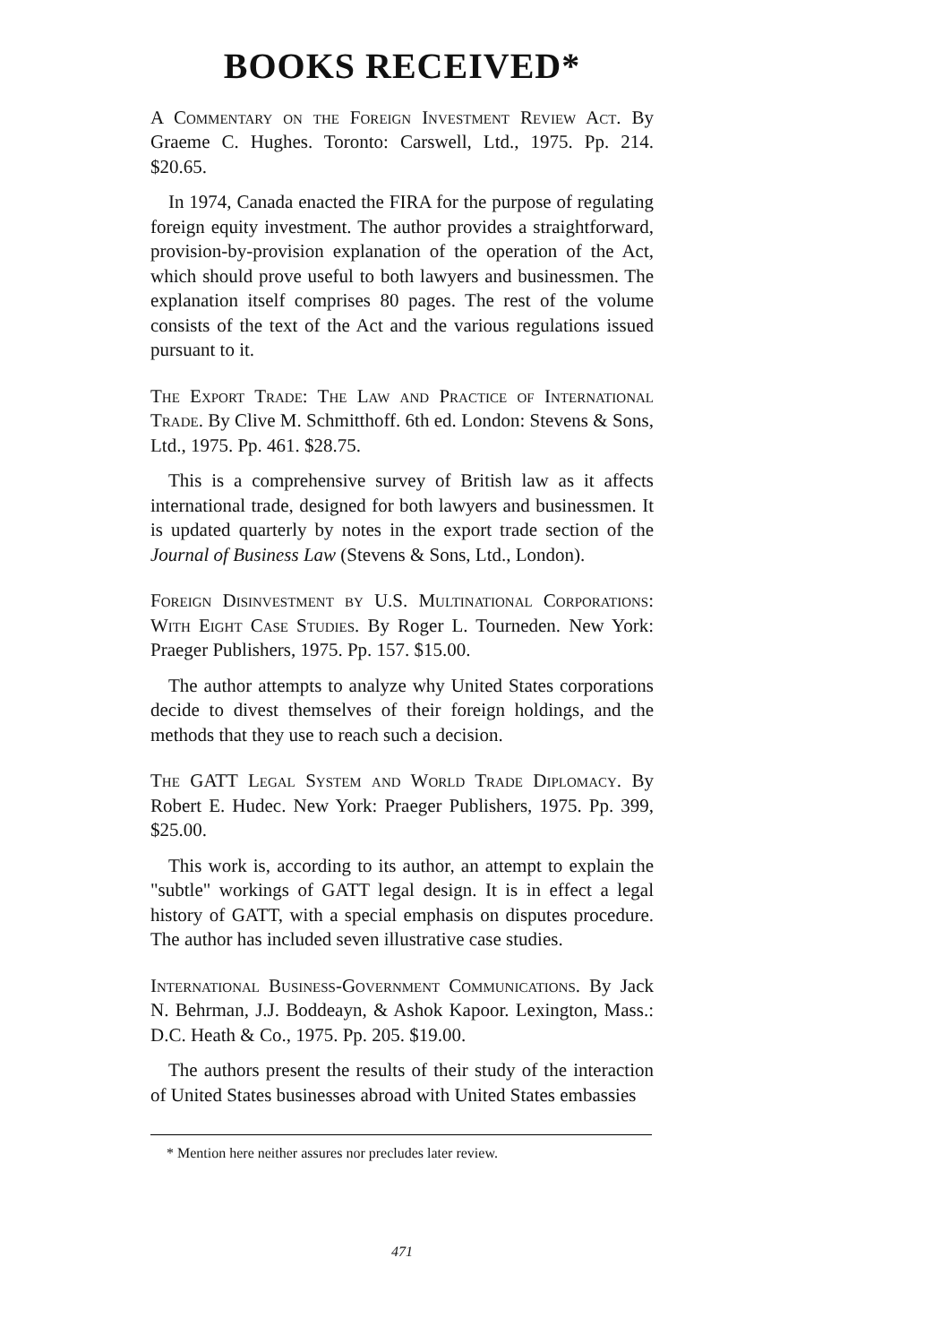BOOKS RECEIVED*
A Commentary on the Foreign Investment Review Act. By Graeme C. Hughes. Toronto: Carswell, Ltd., 1975. Pp. 214. $20.65.
In 1974, Canada enacted the FIRA for the purpose of regulating foreign equity investment. The author provides a straightforward, provision-by-provision explanation of the operation of the Act, which should prove useful to both lawyers and businessmen. The explanation itself comprises 80 pages. The rest of the volume consists of the text of the Act and the various regulations issued pursuant to it.
The Export Trade: The Law and Practice of International Trade. By Clive M. Schmitthoff. 6th ed. London: Stevens & Sons, Ltd., 1975. Pp. 461. $28.75.
This is a comprehensive survey of British law as it affects international trade, designed for both lawyers and businessmen. It is updated quarterly by notes in the export trade section of the Journal of Business Law (Stevens & Sons, Ltd., London).
Foreign Disinvestment by U.S. Multinational Corporations: With Eight Case Studies. By Roger L. Tourneden. New York: Praeger Publishers, 1975. Pp. 157. $15.00.
The author attempts to analyze why United States corporations decide to divest themselves of their foreign holdings, and the methods that they use to reach such a decision.
The GATT Legal System and World Trade Diplomacy. By Robert E. Hudec. New York: Praeger Publishers, 1975. Pp. 399, $25.00.
This work is, according to its author, an attempt to explain the "subtle" workings of GATT legal design. It is in effect a legal history of GATT, with a special emphasis on disputes procedure. The author has included seven illustrative case studies.
International Business-Government Communications. By Jack N. Behrman, J.J. Boddeayn, & Ashok Kapoor. Lexington, Mass.: D.C. Heath & Co., 1975. Pp. 205. $19.00.
The authors present the results of their study of the interaction of United States businesses abroad with United States embassies
* Mention here neither assures nor precludes later review.
471